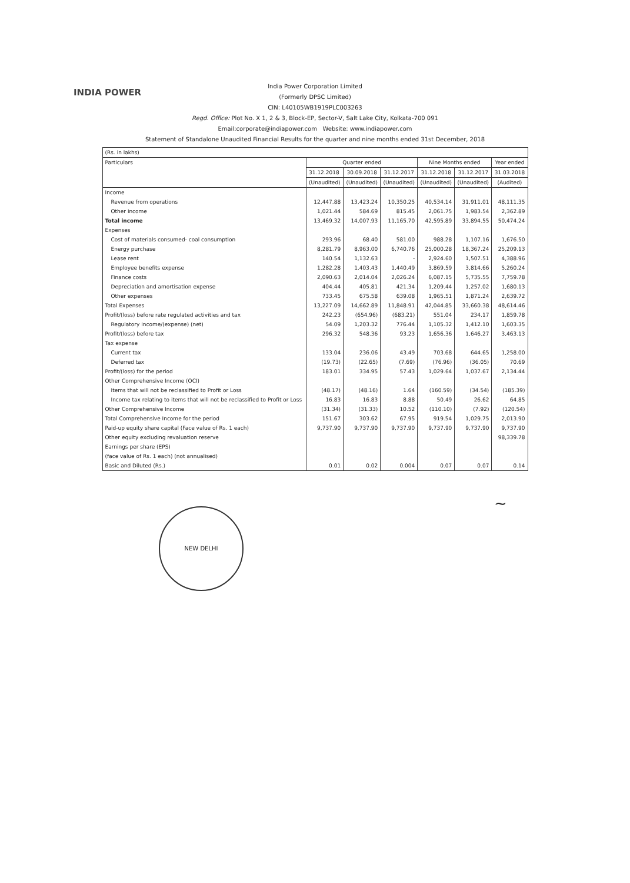INDIA POWER
India Power Corporation Limited
(Formerly DPSC Limited)
CIN: L40105WB1919PLC003263
Regd. Office: Plot No. X 1, 2 & 3, Block-EP, Sector-V, Salt Lake City, Kolkata-700 091
Email:corporate@indiapower.com Website: www.indiapower.com
Statement of Standalone Unaudited Financial Results for the quarter and nine months ended 31st December, 2018
| (Rs. in lakhs) | | | | | | |
| Particulars | Quarter ended | | | Nine Months ended | | Year ended |
| | 31.12.2018 | 30.09.2018 | 31.12.2017 | 31.12.2018 | 31.12.2017 | 31.03.2018 |
| | (Unaudited) | (Unaudited) | (Unaudited) | (Unaudited) | (Unaudited) | (Audited) |
| Income | | | | | | |
| Revenue from operations | 12,447.88 | 13,423.24 | 10,350.25 | 40,534.14 | 31,911.01 | 48,111.35 |
| Other income | 1,021.44 | 584.69 | 815.45 | 2,061.75 | 1,983.54 | 2,362.89 |
| Total income | 13,469.32 | 14,007.93 | 11,165.70 | 42,595.89 | 33,894.55 | 50,474.24 |
| Expenses | | | | | | |
| Cost of materials consumed- coal consumption | 293.96 | 68.40 | 581.00 | 988.28 | 1,107.16 | 1,676.50 |
| Energy purchase | 8,281.79 | 8,963.00 | 6,740.76 | 25,000.28 | 18,367.24 | 25,209.13 |
| Lease rent | 140.54 | 1,132.63 | - | 2,924.60 | 1,507.51 | 4,388.96 |
| Employee benefits expense | 1,282.28 | 1,403.43 | 1,440.49 | 3,869.59 | 3,814.66 | 5,260.24 |
| Finance costs | 2,090.63 | 2,014.04 | 2,026.24 | 6,087.15 | 5,735.55 | 7,759.78 |
| Depreciation and amortisation expense | 404.44 | 405.81 | 421.34 | 1,209.44 | 1,257.02 | 1,680.13 |
| Other expenses | 733.45 | 675.58 | 639.08 | 1,965.51 | 1,871.24 | 2,639.72 |
| Total Expenses | 13,227.09 | 14,662.89 | 11,848.91 | 42,044.85 | 33,660.38 | 48,614.46 |
| Profit/(loss) before rate regulated activities and tax | 242.23 | (654.96) | (683.21) | 551.04 | 234.17 | 1,859.78 |
| Regulatory income/(expense) (net) | 54.09 | 1,203.32 | 776.44 | 1,105.32 | 1,412.10 | 1,603.35 |
| Profit/(loss) before tax | 296.32 | 548.36 | 93.23 | 1,656.36 | 1,646.27 | 3,463.13 |
| Tax expense | | | | | | |
| Current tax | 133.04 | 236.06 | 43.49 | 703.68 | 644.65 | 1,258.00 |
| Deferred tax | (19.73) | (22.65) | (7.69) | (76.96) | (36.05) | 70.69 |
| Profit/(loss) for the period | 183.01 | 334.95 | 57.43 | 1,029.64 | 1,037.67 | 2,134.44 |
| Other Comprehensive Income (OCI) | | | | | | |
| Items that will not be reclassified to Profit or Loss | (48.17) | (48.16) | 1.64 | (160.59) | (34.54) | (185.39) |
| Income tax relating to items that will not be reclassified to Profit or Loss | 16.83 | 16.83 | 8.88 | 50.49 | 26.62 | 64.85 |
| Other Comprehensive Income | (31.34) | (31.33) | 10.52 | (110.10) | (7.92) | (120.54) |
| Total Comprehensive Income for the period | 151.67 | 303.62 | 67.95 | 919.54 | 1,029.75 | 2,013.90 |
| Paid-up equity share capital (Face value of Rs. 1 each) | 9,737.90 | 9,737.90 | 9,737.90 | 9,737.90 | 9,737.90 | 9,737.90 |
| Other equity excluding revaluation reserve | | | | | | 98,339.78 |
| Earnings per share (EPS) | | | | | | |
| (face value of Rs. 1 each) (not annualised) | | | | | | |
| Basic and Diluted (Rs.) | 0.01 | 0.02 | 0.004 | 0.07 | 0.07 | 0.14 |
~
NEW DELHI